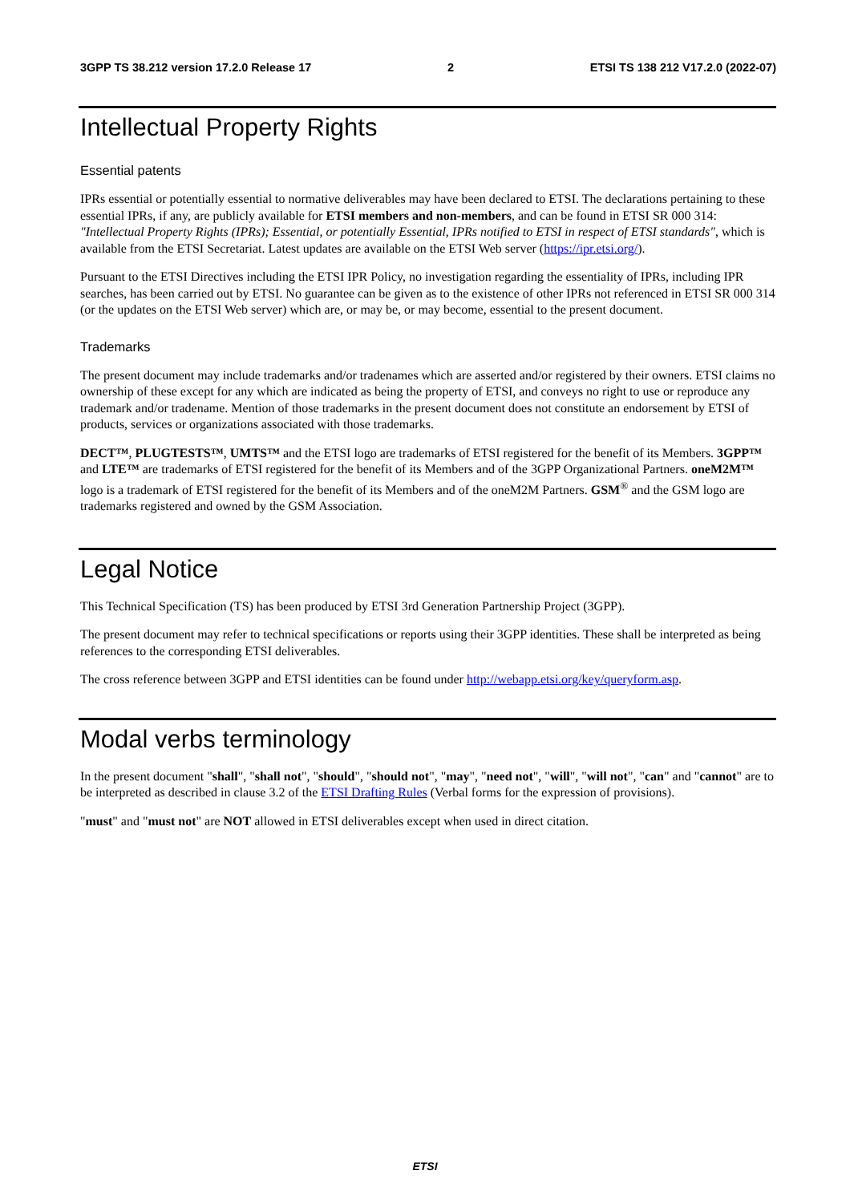3GPP TS 38.212 version 17.2.0 Release 17 2 ETSI TS 138 212 V17.2.0 (2022-07)
Intellectual Property Rights
Essential patents
IPRs essential or potentially essential to normative deliverables may have been declared to ETSI. The declarations pertaining to these essential IPRs, if any, are publicly available for ETSI members and non-members, and can be found in ETSI SR 000 314: "Intellectual Property Rights (IPRs); Essential, or potentially Essential, IPRs notified to ETSI in respect of ETSI standards", which is available from the ETSI Secretariat. Latest updates are available on the ETSI Web server (https://ipr.etsi.org/).
Pursuant to the ETSI Directives including the ETSI IPR Policy, no investigation regarding the essentiality of IPRs, including IPR searches, has been carried out by ETSI. No guarantee can be given as to the existence of other IPRs not referenced in ETSI SR 000 314 (or the updates on the ETSI Web server) which are, or may be, or may become, essential to the present document.
Trademarks
The present document may include trademarks and/or tradenames which are asserted and/or registered by their owners. ETSI claims no ownership of these except for any which are indicated as being the property of ETSI, and conveys no right to use or reproduce any trademark and/or tradename. Mention of those trademarks in the present document does not constitute an endorsement by ETSI of products, services or organizations associated with those trademarks.
DECT™, PLUGTESTS™, UMTS™ and the ETSI logo are trademarks of ETSI registered for the benefit of its Members. 3GPP™ and LTE™ are trademarks of ETSI registered for the benefit of its Members and of the 3GPP Organizational Partners. oneM2M™ logo is a trademark of ETSI registered for the benefit of its Members and of the oneM2M Partners. GSM<sup>®</sup> and the GSM logo are trademarks registered and owned by the GSM Association.
Legal Notice
This Technical Specification (TS) has been produced by ETSI 3rd Generation Partnership Project (3GPP).
The present document may refer to technical specifications or reports using their 3GPP identities. These shall be interpreted as being references to the corresponding ETSI deliverables.
The cross reference between 3GPP and ETSI identities can be found under http://webapp.etsi.org/key/queryform.asp.
Modal verbs terminology
In the present document "shall", "shall not", "should", "should not", "may", "need not", "will", "will not", "can" and "cannot" are to be interpreted as described in clause 3.2 of the ETSI Drafting Rules (Verbal forms for the expression of provisions).
"must" and "must not" are NOT allowed in ETSI deliverables except when used in direct citation.
ETSI